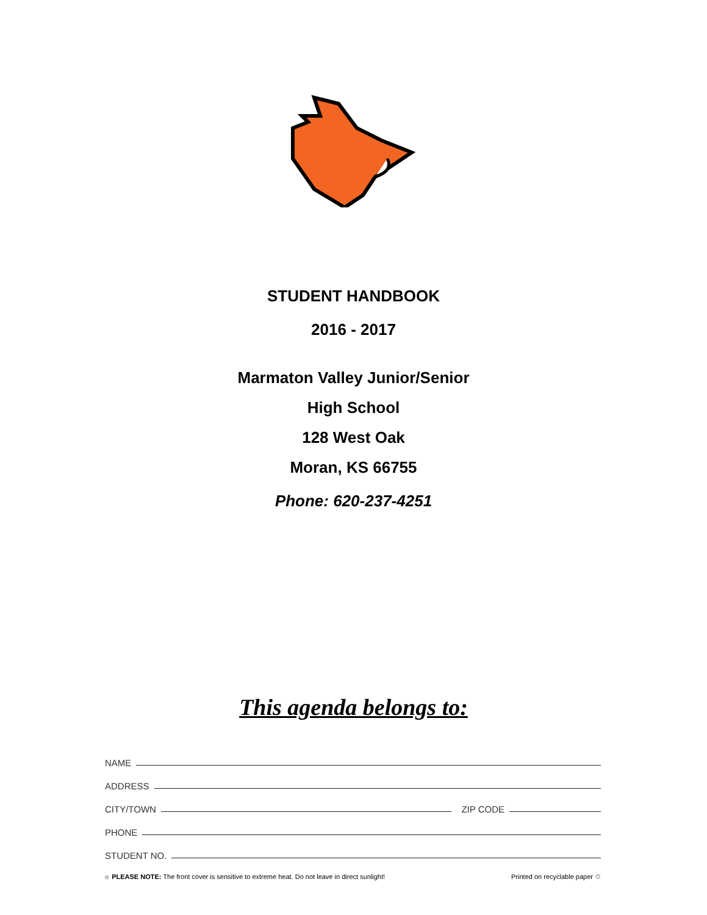STUDENT HANDBOOK
2016 - 2017
Marmaton Valley Junior/Senior
High School
128 West Oak
Moran, KS 66755
Phone: 620-237-4251
This agenda belongs to:
NAME
ADDRESS
CITY/TOWN ZIP CODE
PHONE
STUDENT NO.
☼ PLEASE NOTE: The front cover is sensitive to extreme heat. Do not leave in direct sunlight! Printed on recyclable paper ♲